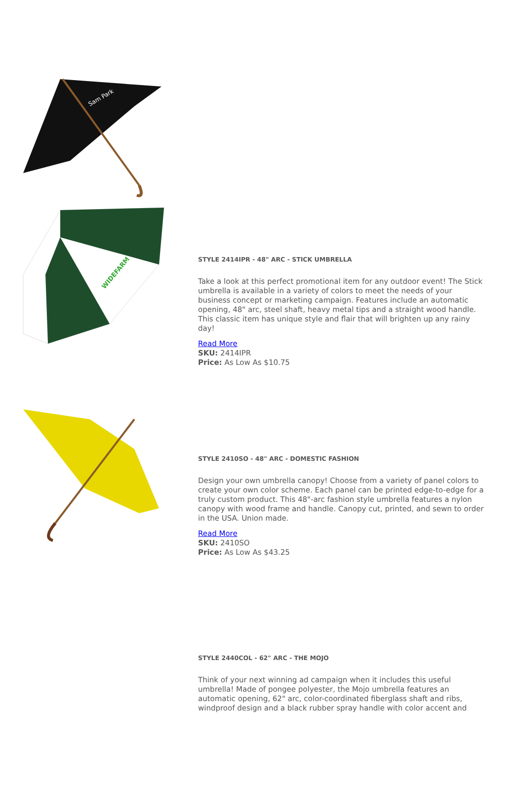Sam Park
WIDEFARM
STYLE 2414IPR - 48" ARC - STICK UMBRELLA
Take a look at this perfect promotional item for any outdoor event! The Stick umbrella is available in a variety of colors to meet the needs of your business concept or marketing campaign. Features include an automatic opening, 48" arc, steel shaft, heavy metal tips and a straight wood handle. This classic item has unique style and flair that will brighten up any rainy day!
Read More
SKU: 2414IPR
Price: As Low As $10.75
STYLE 2410SO - 48" ARC - DOMESTIC FASHION
Design your own umbrella canopy! Choose from a variety of panel colors to create your own color scheme. Each panel can be printed edge-to-edge for a truly custom product. This 48"-arc fashion style umbrella features a nylon canopy with wood frame and handle. Canopy cut, printed, and sewn to order in the USA. Union made.
Read More
SKU: 2410SO
Price: As Low As $43.25
STYLE 2440COL - 62" ARC - THE MOJO
Think of your next winning ad campaign when it includes this useful umbrella! Made of pongee polyester, the Mojo umbrella features an automatic opening, 62" arc, color-coordinated fiberglass shaft and ribs, windproof design and a black rubber spray handle with color accent and